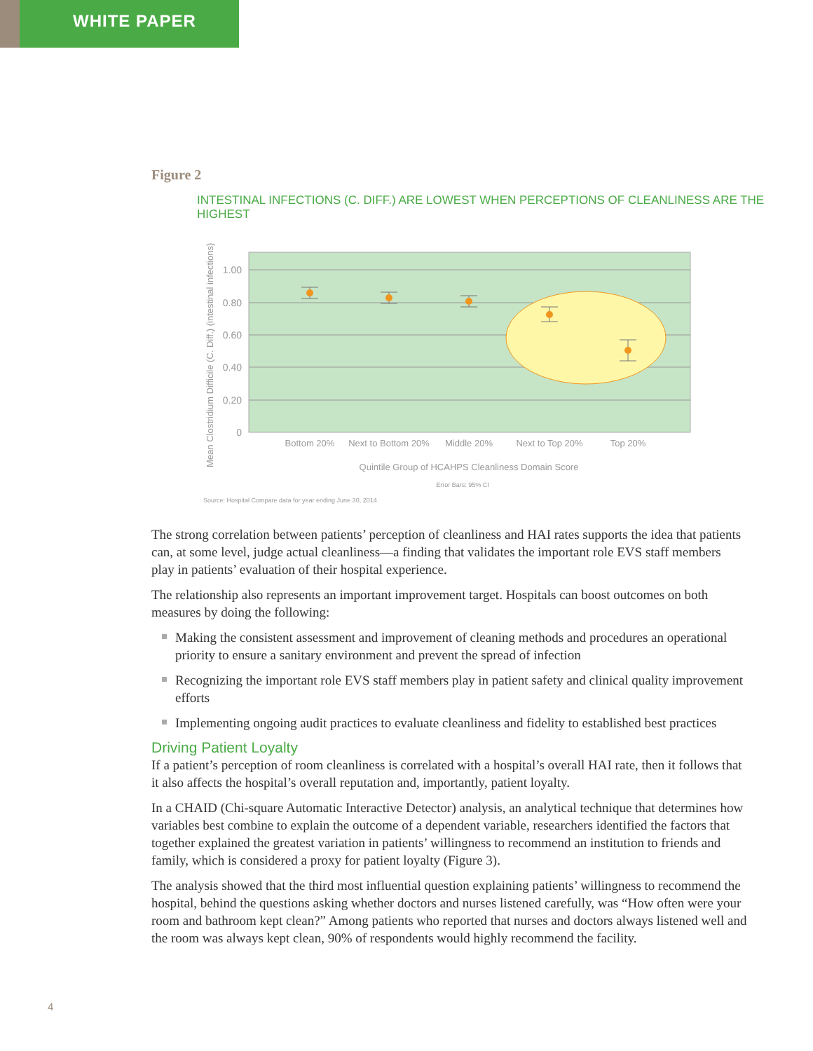WHITE PAPER
Figure 2
INTESTINAL INFECTIONS (C. DIFF.) ARE LOWEST WHEN PERCEPTIONS OF CLEANLINESS ARE THE HIGHEST
1.00
0.80
0.60
0.40
0.20
0
Bottom 20%
Next to Bottom 20%
Middle 20%
Next to Top 20%
Top 20%
Quintile Group of HCAHPS Cleanliness Domain Score
Error Bars: 95% CI
Mean Clostridium Difficile (C. Diff.) (intestinal infections)
Source: Hospital Compare data for year ending June 30, 2014
The strong correlation between patients’ perception of cleanliness and HAI rates supports the idea that patients can, at some level, judge actual cleanliness—a finding that validates the important role EVS staff members play in patients’ evaluation of their hospital experience.
The relationship also represents an important improvement target. Hospitals can boost outcomes on both measures by doing the following:
Making the consistent assessment and improvement of cleaning methods and procedures an operational priority to ensure a sanitary environment and prevent the spread of infection
Recognizing the important role EVS staff members play in patient safety and clinical quality improvement efforts
Implementing ongoing audit practices to evaluate cleanliness and fidelity to established best practices
Driving Patient Loyalty
If a patient’s perception of room cleanliness is correlated with a hospital’s overall HAI rate, then it follows that it also affects the hospital’s overall reputation and, importantly, patient loyalty.
In a CHAID (Chi-square Automatic Interactive Detector) analysis, an analytical technique that determines how variables best combine to explain the outcome of a dependent variable, researchers identified the factors that together explained the greatest variation in patients’ willingness to recommend an institution to friends and family, which is considered a proxy for patient loyalty (Figure 3).
The analysis showed that the third most influential question explaining patients’ willingness to recommend the hospital, behind the questions asking whether doctors and nurses listened carefully, was “How often were your room and bathroom kept clean?” Among patients who reported that nurses and doctors always listened well and the room was always kept clean, 90% of respondents would highly recommend the facility.
4